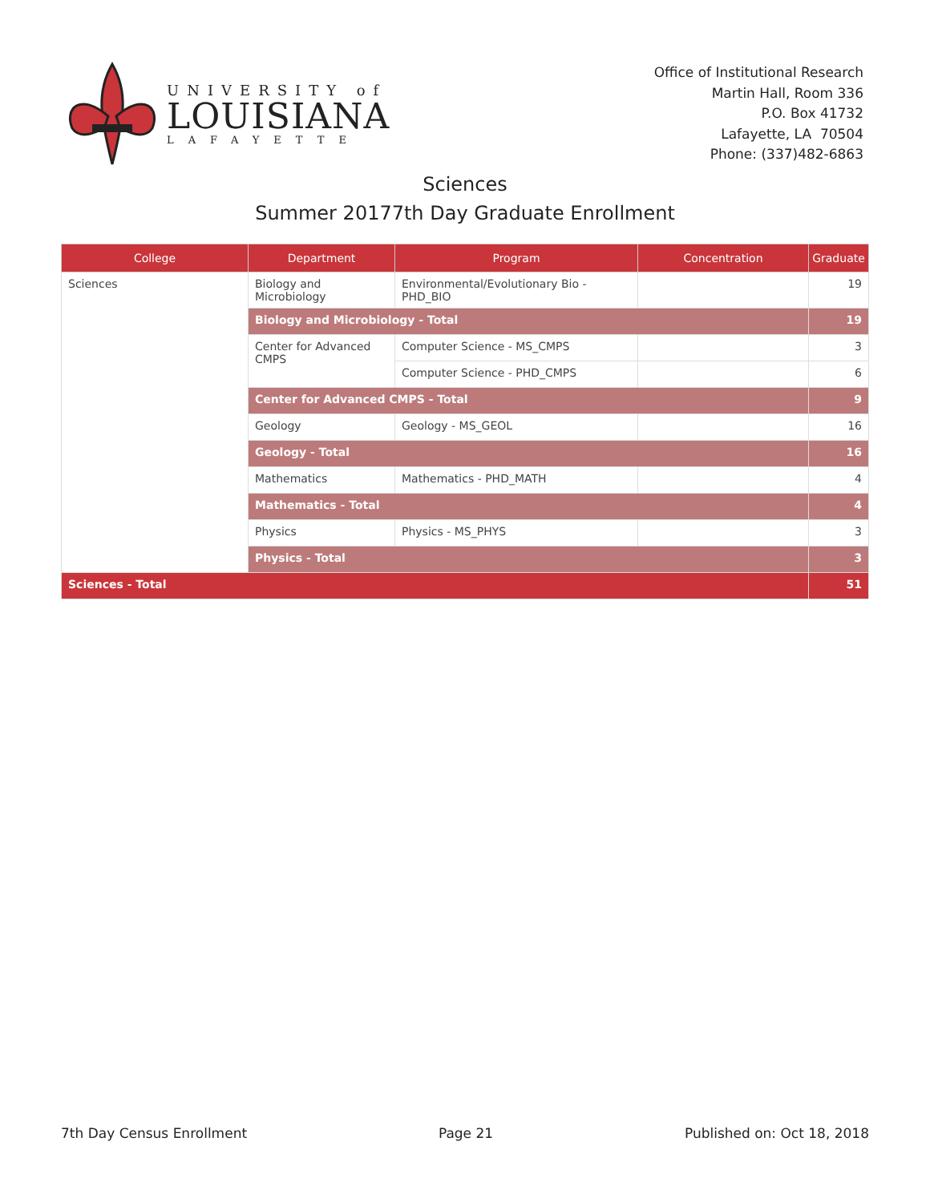UNIVERSITY of
LOUISIANA
LAFAYETTE
Office of Institutional Research
Martin Hall, Room 336
P.O. Box 41732
Lafayette, LA 70504
Phone: (337)482-6863
Sciences
Summer 20177th Day Graduate Enrollment
| College | Department | Program | Concentration | Graduate |
| --- | --- | --- | --- | --- |
| Sciences | Biology and Microbiology | Environmental/Evolutionary Bio - PHD_BIO | | 19 |
| | Biology and Microbiology - Total | | | 19 |
| | Center for Advanced CMPS | Computer Science - MS_CMPS | | 3 |
| | | Computer Science - PHD_CMPS | | 6 |
| | Center for Advanced CMPS - Total | | | 9 |
| | Geology | Geology - MS_GEOL | | 16 |
| | Geology - Total | | | 16 |
| | Mathematics | Mathematics - PHD_MATH | | 4 |
| | Mathematics - Total | | | 4 |
| | Physics | Physics - MS_PHYS | | 3 |
| | Physics - Total | | | 3 |
| Sciences - Total | | | | 51 |
7th Day Census Enrollment Page 21 Published on: Oct 18, 2018